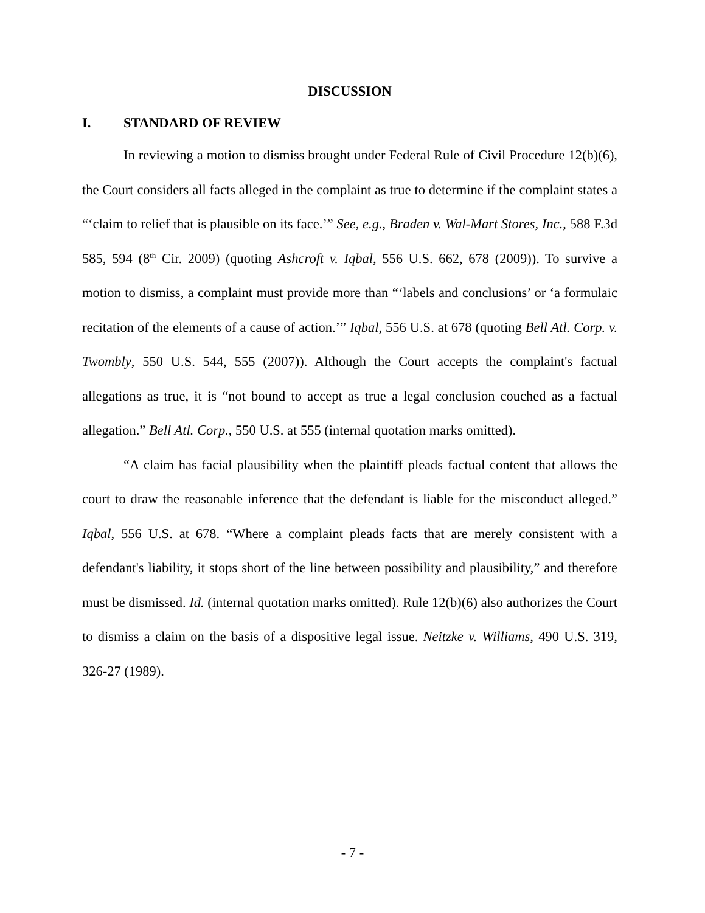DISCUSSION
I. STANDARD OF REVIEW
In reviewing a motion to dismiss brought under Federal Rule of Civil Procedure 12(b)(6), the Court considers all facts alleged in the complaint as true to determine if the complaint states a “‘claim to relief that is plausible on its face.’” See, e.g., Braden v. Wal-Mart Stores, Inc., 588 F.3d 585, 594 (8<sup>th</sup> Cir. 2009) (quoting Ashcroft v. Iqbal, 556 U.S. 662, 678 (2009)). To survive a motion to dismiss, a complaint must provide more than “‘labels and conclusions’ or ‘a formulaic recitation of the elements of a cause of action.’” Iqbal, 556 U.S. at 678 (quoting Bell Atl. Corp. v. Twombly, 550 U.S. 544, 555 (2007)). Although the Court accepts the complaint's factual allegations as true, it is “not bound to accept as true a legal conclusion couched as a factual allegation.” Bell Atl. Corp., 550 U.S. at 555 (internal quotation marks omitted).
“A claim has facial plausibility when the plaintiff pleads factual content that allows the court to draw the reasonable inference that the defendant is liable for the misconduct alleged.” Iqbal, 556 U.S. at 678. “Where a complaint pleads facts that are merely consistent with a defendant's liability, it stops short of the line between possibility and plausibility,” and therefore must be dismissed. Id. (internal quotation marks omitted). Rule 12(b)(6) also authorizes the Court to dismiss a claim on the basis of a dispositive legal issue. Neitzke v. Williams, 490 U.S. 319, 326-27 (1989).
- 7 -